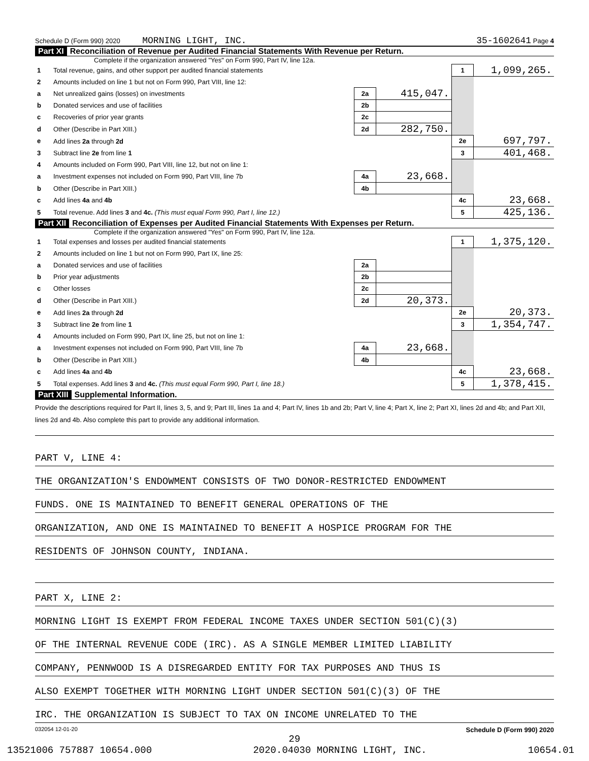Schedule D (Form 990) 2020 MORNING LIGHT, INC. 35-1602641 Page 4
Part XI Reconciliation of Revenue per Audited Financial Statements With Revenue per Return.
Complete if the organization answered "Yes" on Form 990, Part IV, line 12a.
| 1 | Total revenue, gains, and other support per audited financial statements | | | 1 | 1,099,265. |
| 2 | Amounts included on line 1 but not on Form 990, Part VIII, line 12: | | | | |
| a | Net unrealized gains (losses) on investments | 2a | 415,047. | | |
| b | Donated services and use of facilities | 2b | | | |
| c | Recoveries of prior year grants | 2c | | | |
| d | Other (Describe in Part XIII.) | 2d | 282,750. | | |
| e | Add lines 2a through 2d | | | 2e | 697,797. |
| 3 | Subtract line 2e from line 1 | | | 3 | 401,468. |
| 4 | Amounts included on Form 990, Part VIII, line 12, but not on line 1: | | | | |
| a | Investment expenses not included on Form 990, Part VIII, line 7b | 4a | 23,668. | | |
| b | Other (Describe in Part XIII.) | 4b | | | |
| c | Add lines 4a and 4b | | | 4c | 23,668. |
| 5 | Total revenue. Add lines 3 and 4c. (This must equal Form 990, Part I, line 12.) | | | 5 | 425,136. |
Part XII Reconciliation of Expenses per Audited Financial Statements With Expenses per Return.
Complete if the organization answered "Yes" on Form 990, Part IV, line 12a.
| 1 | Total expenses and losses per audited financial statements | | | 1 | 1,375,120. |
| 2 | Amounts included on line 1 but not on Form 990, Part IX, line 25: | | | | |
| a | Donated services and use of facilities | 2a | | | |
| b | Prior year adjustments | 2b | | | |
| c | Other losses | 2c | | | |
| d | Other (Describe in Part XIII.) | 2d | 20,373. | | |
| e | Add lines 2a through 2d | | | 2e | 20,373. |
| 3 | Subtract line 2e from line 1 | | | 3 | 1,354,747. |
| 4 | Amounts included on Form 990, Part IX, line 25, but not on line 1: | | | | |
| a | Investment expenses not included on Form 990, Part VIII, line 7b | 4a | 23,668. | | |
| b | Other (Describe in Part XIII.) | 4b | | | |
| c | Add lines 4a and 4b | | | 4c | 23,668. |
| 5 | Total expenses. Add lines 3 and 4c. (This must equal Form 990, Part I, line 18.) | | | 5 | 1,378,415. |
Part XIII Supplemental Information.
Provide the descriptions required for Part II, lines 3, 5, and 9; Part III, lines 1a and 4; Part IV, lines 1b and 2b; Part V, line 4; Part X, line 2; Part XI, lines 2d and 4b; and Part XII, lines 2d and 4b. Also complete this part to provide any additional information.
PART V, LINE 4:
THE ORGANIZATION'S ENDOWMENT CONSISTS OF TWO DONOR-RESTRICTED ENDOWMENT
FUNDS. ONE IS MAINTAINED TO BENEFIT GENERAL OPERATIONS OF THE
ORGANIZATION, AND ONE IS MAINTAINED TO BENEFIT A HOSPICE PROGRAM FOR THE
RESIDENTS OF JOHNSON COUNTY, INDIANA.
PART X, LINE 2:
MORNING LIGHT IS EXEMPT FROM FEDERAL INCOME TAXES UNDER SECTION 501(C)(3)
OF THE INTERNAL REVENUE CODE (IRC). AS A SINGLE MEMBER LIMITED LIABILITY
COMPANY, PENNWOOD IS A DISREGARDED ENTITY FOR TAX PURPOSES AND THUS IS
ALSO EXEMPT TOGETHER WITH MORNING LIGHT UNDER SECTION 501(C)(3) OF THE
IRC. THE ORGANIZATION IS SUBJECT TO TAX ON INCOME UNRELATED TO THE
032054 12-01-20 Schedule D (Form 990) 2020
29
13521006 757887 10654.000 2020.04030 MORNING LIGHT, INC. 10654.01